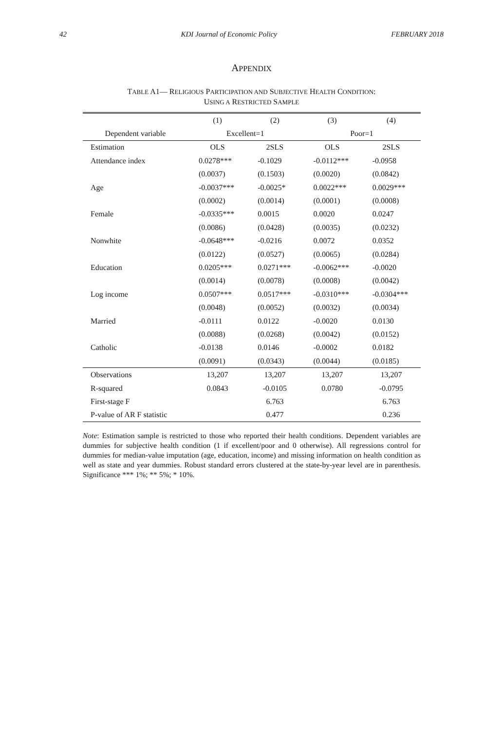42 KDI Journal of Economic Policy FEBRUARY 2018
APPENDIX
TABLE A1— RELIGIOUS PARTICIPATION AND SUBJECTIVE HEALTH CONDITION:
USING A RESTRICTED SAMPLE
| | (1) | (2) | (3) | (4) |
| --- | --- | --- | --- | --- |
| Dependent variable | Excellent=1 | | Poor=1 | |
| Estimation | OLS | 2SLS | OLS | 2SLS |
| Attendance index | 0.0278*** | -0.1029 | -0.0112*** | -0.0958 |
| | (0.0037) | (0.1503) | (0.0020) | (0.0842) |
| Age | -0.0037*** | -0.0025* | 0.0022*** | 0.0029*** |
| | (0.0002) | (0.0014) | (0.0001) | (0.0008) |
| Female | -0.0335*** | 0.0015 | 0.0020 | 0.0247 |
| | (0.0086) | (0.0428) | (0.0035) | (0.0232) |
| Nonwhite | -0.0648*** | -0.0216 | 0.0072 | 0.0352 |
| | (0.0122) | (0.0527) | (0.0065) | (0.0284) |
| Education | 0.0205*** | 0.0271*** | -0.0062*** | -0.0020 |
| | (0.0014) | (0.0078) | (0.0008) | (0.0042) |
| Log income | 0.0507*** | 0.0517*** | -0.0310*** | -0.0304*** |
| | (0.0048) | (0.0052) | (0.0032) | (0.0034) |
| Married | -0.0111 | 0.0122 | -0.0020 | 0.0130 |
| | (0.0088) | (0.0268) | (0.0042) | (0.0152) |
| Catholic | -0.0138 | 0.0146 | -0.0002 | 0.0182 |
| | (0.0091) | (0.0343) | (0.0044) | (0.0185) |
| Observations | 13,207 | 13,207 | 13,207 | 13,207 |
| R-squared | 0.0843 | -0.0105 | 0.0780 | -0.0795 |
| First-stage F | | 6.763 | | 6.763 |
| P-value of AR F statistic | | 0.477 | | 0.236 |
Note: Estimation sample is restricted to those who reported their health conditions. Dependent variables are dummies for subjective health condition (1 if excellent/poor and 0 otherwise). All regressions control for dummies for median-value imputation (age, education, income) and missing information on health condition as well as state and year dummies. Robust standard errors clustered at the state-by-year level are in parenthesis. Significance *** 1%; ** 5%; * 10%.